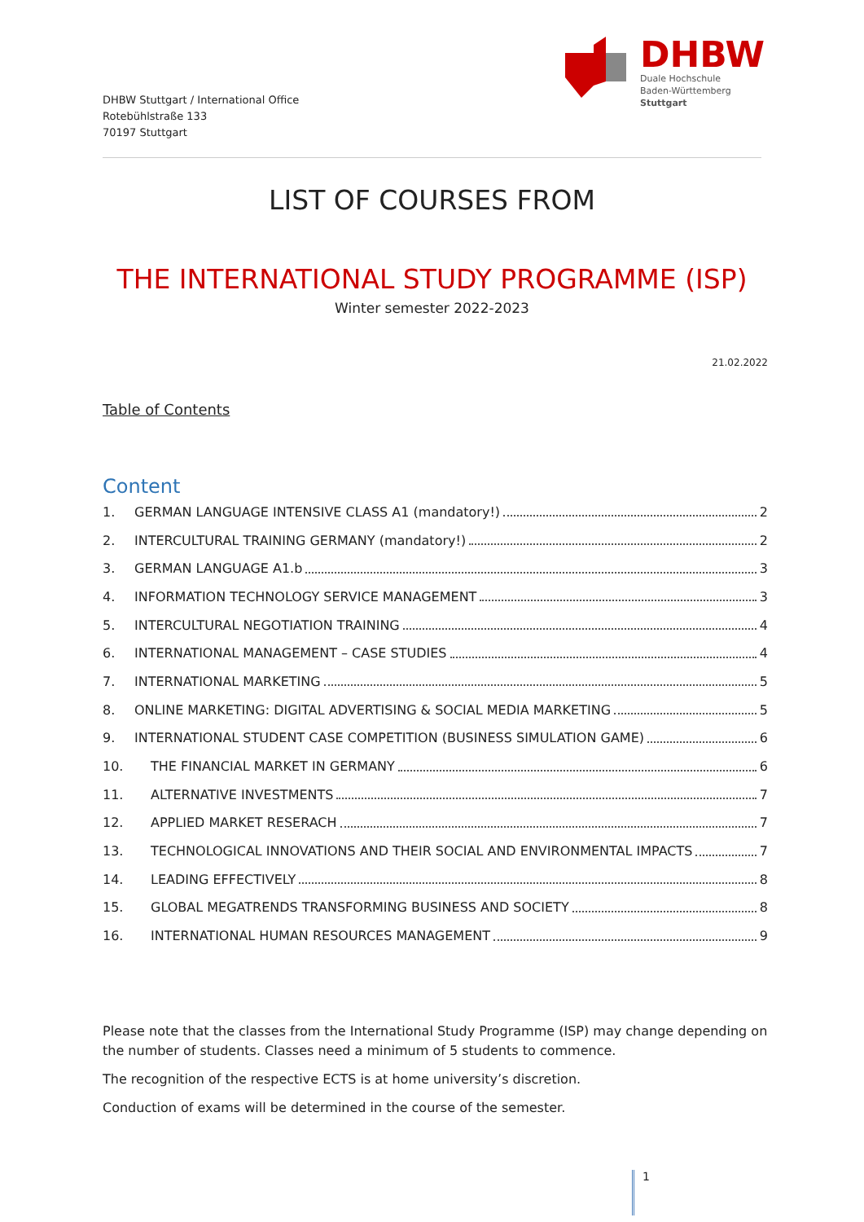DHBW Stuttgart / International Office
Rotebühlstraße 133
70197 Stuttgart
DHBW
Duale Hochschule
Baden-Württemberg
Stuttgart
LIST OF COURSES FROM
THE INTERNATIONAL STUDY PROGRAMME (ISP)
Winter semester 2022-2023
21.02.2022
Table of Contents
Content
1. GERMAN LANGUAGE INTENSIVE CLASS A1 (mandatory!) 2
2. INTERCULTURAL TRAINING GERMANY (mandatory!) 2
3. GERMAN LANGUAGE A1.b 3
4. INFORMATION TECHNOLOGY SERVICE MANAGEMENT 3
5. INTERCULTURAL NEGOTIATION TRAINING 4
6. INTERNATIONAL MANAGEMENT – CASE STUDIES 4
7. INTERNATIONAL MARKETING 5
8. ONLINE MARKETING: DIGITAL ADVERTISING & SOCIAL MEDIA MARKETING 5
9. INTERNATIONAL STUDENT CASE COMPETITION (BUSINESS SIMULATION GAME) 6
10. THE FINANCIAL MARKET IN GERMANY 6
11. ALTERNATIVE INVESTMENTS 7
12. APPLIED MARKET RESERACH 7
13. TECHNOLOGICAL INNOVATIONS AND THEIR SOCIAL AND ENVIRONMENTAL IMPACTS 7
14. LEADING EFFECTIVELY 8
15. GLOBAL MEGATRENDS TRANSFORMING BUSINESS AND SOCIETY 8
16. INTERNATIONAL HUMAN RESOURCES MANAGEMENT 9
Please note that the classes from the International Study Programme (ISP) may change depending on the number of students. Classes need a minimum of 5 students to commence.
The recognition of the respective ECTS is at home university’s discretion.
Conduction of exams will be determined in the course of the semester.
1